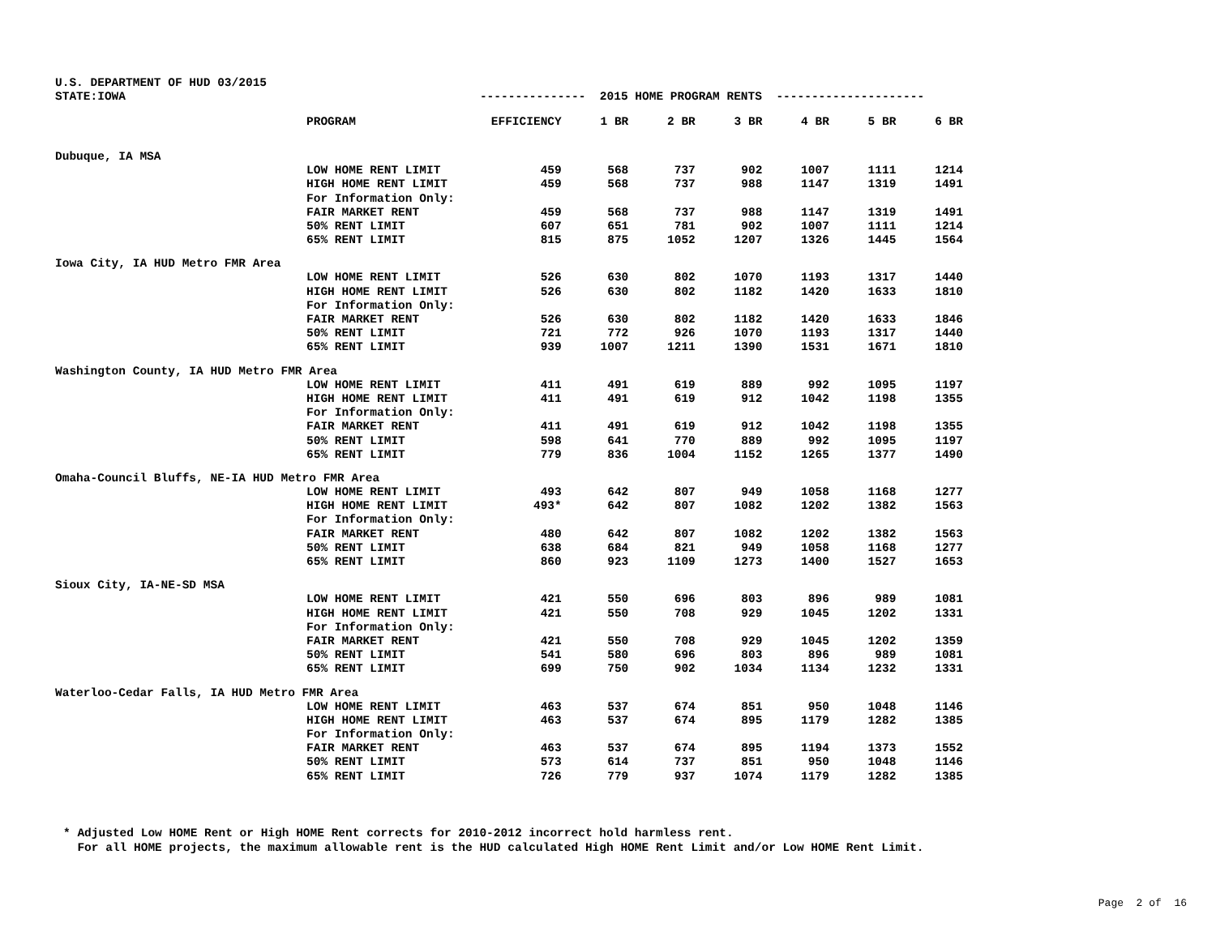| U.S. DEPARTMENT OF HUD 03/2015 | | | | | | | | |
| STATE:IOWA | | --------------- 2015 HOME PROGRAM RENTS --------------------- | | | | | | |
| | PROGRAM | EFFICIENCY | 1 BR | 2 BR | 3 BR | 4 BR | 5 BR | 6 BR |
| Dubuque, IA MSA | | | | | | | | |
| | LOW HOME RENT LIMIT | 459 | 568 | 737 | 902 | 1007 | 1111 | 1214 |
| | HIGH HOME RENT LIMIT | 459 | 568 | 737 | 988 | 1147 | 1319 | 1491 |
| | For Information Only: | | | | | | | |
| | FAIR MARKET RENT | 459 | 568 | 737 | 988 | 1147 | 1319 | 1491 |
| | 50% RENT LIMIT | 607 | 651 | 781 | 902 | 1007 | 1111 | 1214 |
| | 65% RENT LIMIT | 815 | 875 | 1052 | 1207 | 1326 | 1445 | 1564 |
| Iowa City, IA HUD Metro FMR Area | | | | | | | | |
| | LOW HOME RENT LIMIT | 526 | 630 | 802 | 1070 | 1193 | 1317 | 1440 |
| | HIGH HOME RENT LIMIT | 526 | 630 | 802 | 1182 | 1420 | 1633 | 1810 |
| | For Information Only: | | | | | | | |
| | FAIR MARKET RENT | 526 | 630 | 802 | 1182 | 1420 | 1633 | 1846 |
| | 50% RENT LIMIT | 721 | 772 | 926 | 1070 | 1193 | 1317 | 1440 |
| | 65% RENT LIMIT | 939 | 1007 | 1211 | 1390 | 1531 | 1671 | 1810 |
| Washington County, IA HUD Metro FMR Area | | | | | | | | |
| | LOW HOME RENT LIMIT | 411 | 491 | 619 | 889 | 992 | 1095 | 1197 |
| | HIGH HOME RENT LIMIT | 411 | 491 | 619 | 912 | 1042 | 1198 | 1355 |
| | For Information Only: | | | | | | | |
| | FAIR MARKET RENT | 411 | 491 | 619 | 912 | 1042 | 1198 | 1355 |
| | 50% RENT LIMIT | 598 | 641 | 770 | 889 | 992 | 1095 | 1197 |
| | 65% RENT LIMIT | 779 | 836 | 1004 | 1152 | 1265 | 1377 | 1490 |
| Omaha-Council Bluffs, NE-IA HUD Metro FMR Area | | | | | | | | |
| | LOW HOME RENT LIMIT | 493 | 642 | 807 | 949 | 1058 | 1168 | 1277 |
| | HIGH HOME RENT LIMIT | 493* | 642 | 807 | 1082 | 1202 | 1382 | 1563 |
| | For Information Only: | | | | | | | |
| | FAIR MARKET RENT | 480 | 642 | 807 | 1082 | 1202 | 1382 | 1563 |
| | 50% RENT LIMIT | 638 | 684 | 821 | 949 | 1058 | 1168 | 1277 |
| | 65% RENT LIMIT | 860 | 923 | 1109 | 1273 | 1400 | 1527 | 1653 |
| Sioux City, IA-NE-SD MSA | | | | | | | | |
| | LOW HOME RENT LIMIT | 421 | 550 | 696 | 803 | 896 | 989 | 1081 |
| | HIGH HOME RENT LIMIT | 421 | 550 | 708 | 929 | 1045 | 1202 | 1331 |
| | For Information Only: | | | | | | | |
| | FAIR MARKET RENT | 421 | 550 | 708 | 929 | 1045 | 1202 | 1359 |
| | 50% RENT LIMIT | 541 | 580 | 696 | 803 | 896 | 989 | 1081 |
| | 65% RENT LIMIT | 699 | 750 | 902 | 1034 | 1134 | 1232 | 1331 |
| Waterloo-Cedar Falls, IA HUD Metro FMR Area | | | | | | | | |
| | LOW HOME RENT LIMIT | 463 | 537 | 674 | 851 | 950 | 1048 | 1146 |
| | HIGH HOME RENT LIMIT | 463 | 537 | 674 | 895 | 1179 | 1282 | 1385 |
| | For Information Only: | | | | | | | |
| | FAIR MARKET RENT | 463 | 537 | 674 | 895 | 1194 | 1373 | 1552 |
| | 50% RENT LIMIT | 573 | 614 | 737 | 851 | 950 | 1048 | 1146 |
| | 65% RENT LIMIT | 726 | 779 | 937 | 1074 | 1179 | 1282 | 1385 |
* Adjusted Low HOME Rent or High HOME Rent corrects for 2010-2012 incorrect hold harmless rent. For all HOME projects, the maximum allowable rent is the HUD calculated High HOME Rent Limit and/or Low HOME Rent Limit.
Page 2 of 16